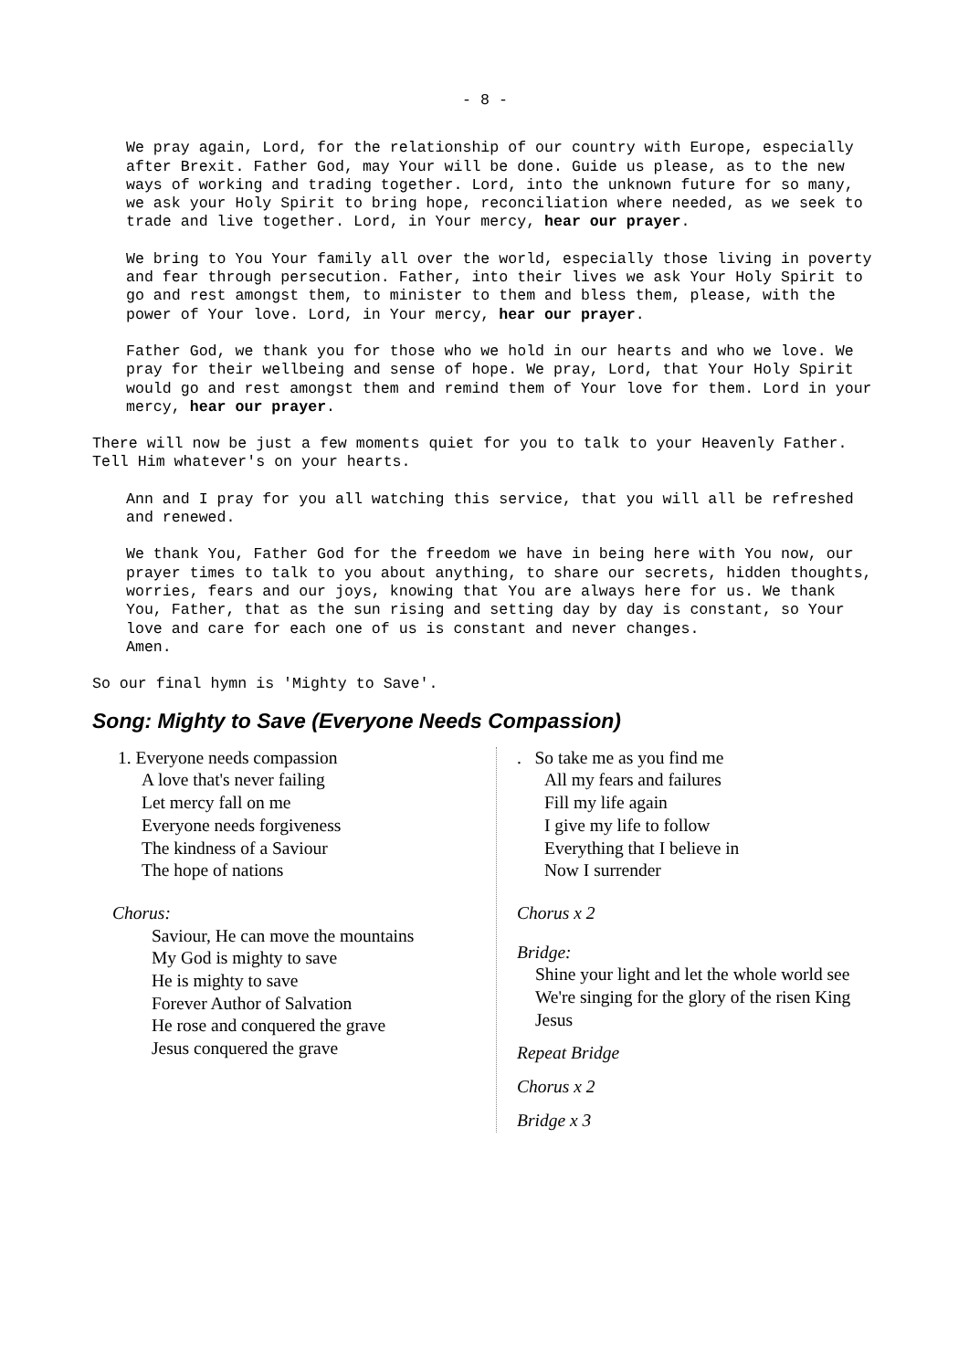- 8 -
We pray again, Lord, for the relationship of our country with Europe, especially after Brexit. Father God, may Your will be done. Guide us please, as to the new ways of working and trading together. Lord, into the unknown future for so many, we ask your Holy Spirit to bring hope, reconciliation where needed, as we seek to trade and live together. Lord, in Your mercy, hear our prayer.
We bring to You Your family all over the world, especially those living in poverty and fear through persecution. Father, into their lives we ask Your Holy Spirit to go and rest amongst them, to minister to them and bless them, please, with the power of Your love. Lord, in Your mercy, hear our prayer.
Father God, we thank you for those who we hold in our hearts and who we love. We pray for their wellbeing and sense of hope. We pray, Lord, that Your Holy Spirit would go and rest amongst them and remind them of Your love for them. Lord in your mercy, hear our prayer.
There will now be just a few moments quiet for you to talk to your Heavenly Father. Tell Him whatever's on your hearts.
Ann and I pray for you all watching this service, that you will all be refreshed and renewed.
We thank You, Father God for the freedom we have in being here with You now, our prayer times to talk to you about anything, to share our secrets, hidden thoughts, worries, fears and our joys, knowing that You are always here for us. We thank You, Father, that as the sun rising and setting day by day is constant, so Your love and care for each one of us is constant and never changes.
Amen.
So our final hymn is 'Mighty to Save'.
Song: Mighty to Save (Everyone Needs Compassion)
1. Everyone needs compassion
A love that's never failing
Let mercy fall on me
Everyone needs forgiveness
The kindness of a Saviour
The hope of nations
Chorus:
Saviour, He can move the mountains
My God is mighty to save
He is mighty to save
Forever Author of Salvation
He rose and conquered the grave
Jesus conquered the grave
. So take me as you find me
All my fears and failures
Fill my life again
I give my life to follow
Everything that I believe in
Now I surrender
Chorus x 2
Bridge:
Shine your light and let the whole world see
We're singing for the glory of the risen King
Jesus
Repeat Bridge
Chorus x 2
Bridge x 3